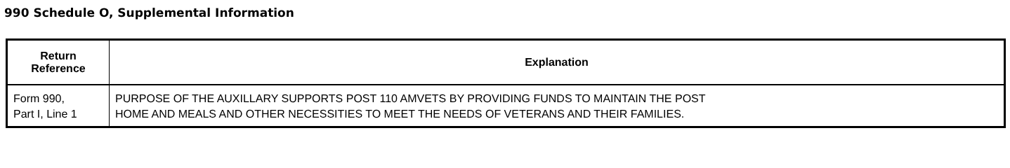990 Schedule O, Supplemental Information
| Return Reference | Explanation |
| --- | --- |
| Form 990, Part I, Line 1 | PURPOSE OF THE AUXILLARY SUPPORTS POST 110 AMVETS BY PROVIDING FUNDS TO MAINTAIN THE POST HOME AND MEALS AND OTHER NECESSITIES TO MEET THE NEEDS OF VETERANS AND THEIR FAMILIES. |